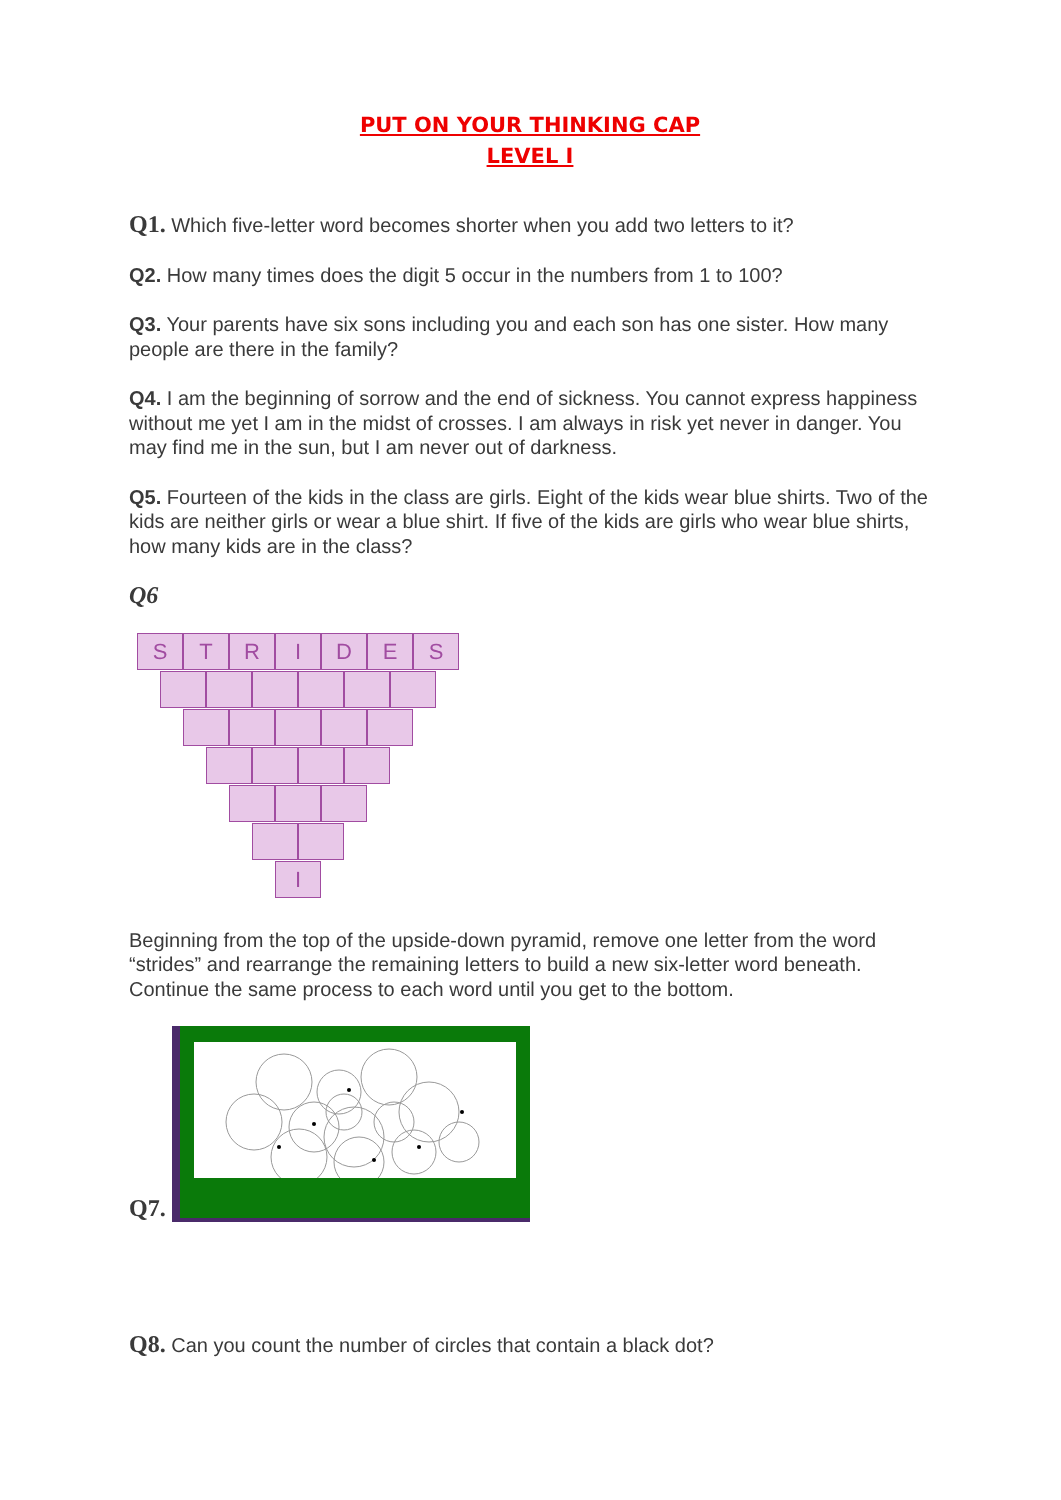PUT ON YOUR THINKING CAP
LEVEL I
Q1. Which five-letter word becomes shorter when you add two letters to it?
Q2. How many times does the digit 5 occur in the numbers from 1 to 100?
Q3. Your parents have six sons including you and each son has one sister. How many people are there in the family?
Q4. I am the beginning of sorrow and the end of sickness. You cannot express happiness without me yet I am in the midst of crosses. I am always in risk yet never in danger. You may find me in the sun, but I am never out of darkness.
Q5. Fourteen of the kids in the class are girls. Eight of the kids wear blue shirts. Two of the kids are neither girls or wear a blue shirt. If five of the kids are girls who wear blue shirts, how many kids are in the class?
Q6
S T R I D E S
I
Beginning from the top of the upside-down pyramid, remove one letter from the word “strides” and rearrange the remaining letters to build a new six-letter word beneath. Continue the same process to each word until you get to the bottom.
Q7.
Q8. Can you count the number of circles that contain a black dot?